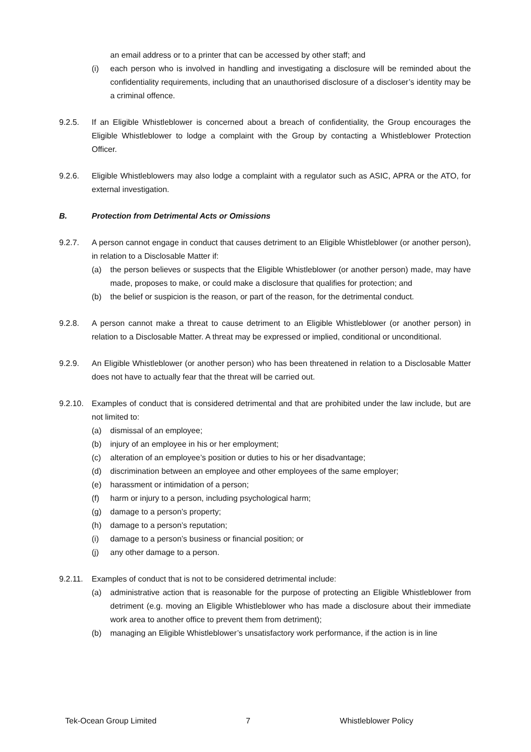an email address or to a printer that can be accessed by other staff; and
(i) each person who is involved in handling and investigating a disclosure will be reminded about the confidentiality requirements, including that an unauthorised disclosure of a discloser’s identity may be a criminal offence.
9.2.5. If an Eligible Whistleblower is concerned about a breach of confidentiality, the Group encourages the Eligible Whistleblower to lodge a complaint with the Group by contacting a Whistleblower Protection Officer.
9.2.6. Eligible Whistleblowers may also lodge a complaint with a regulator such as ASIC, APRA or the ATO, for external investigation.
B. Protection from Detrimental Acts or Omissions
9.2.7. A person cannot engage in conduct that causes detriment to an Eligible Whistleblower (or another person), in relation to a Disclosable Matter if:
(a) the person believes or suspects that the Eligible Whistleblower (or another person) made, may have made, proposes to make, or could make a disclosure that qualifies for protection; and
(b) the belief or suspicion is the reason, or part of the reason, for the detrimental conduct.
9.2.8. A person cannot make a threat to cause detriment to an Eligible Whistleblower (or another person) in relation to a Disclosable Matter. A threat may be expressed or implied, conditional or unconditional.
9.2.9. An Eligible Whistleblower (or another person) who has been threatened in relation to a Disclosable Matter does not have to actually fear that the threat will be carried out.
9.2.10.
Examples of conduct that is considered detrimental and that are prohibited under the law include, but are not limited to:
(a) dismissal of an employee;
(b) injury of an employee in his or her employment;
(c) alteration of an employee’s position or duties to his or her disadvantage;
(d) discrimination between an employee and other employees of the same employer;
(e) harassment or intimidation of a person;
(f) harm or injury to a person, including psychological harm;
(g) damage to a person’s property;
(h) damage to a person’s reputation;
(i) damage to a person’s business or financial position; or
(j) any other damage to a person.
9.2.11.
Examples of conduct that is not to be considered detrimental include:
(a) administrative action that is reasonable for the purpose of protecting an Eligible Whistleblower from detriment (e.g. moving an Eligible Whistleblower who has made a disclosure about their immediate work area to another office to prevent them from detriment);
(b) managing an Eligible Whistleblower’s unsatisfactory work performance, if the action is in line
Tek-Ocean Group Limited 7 Whistleblower Policy